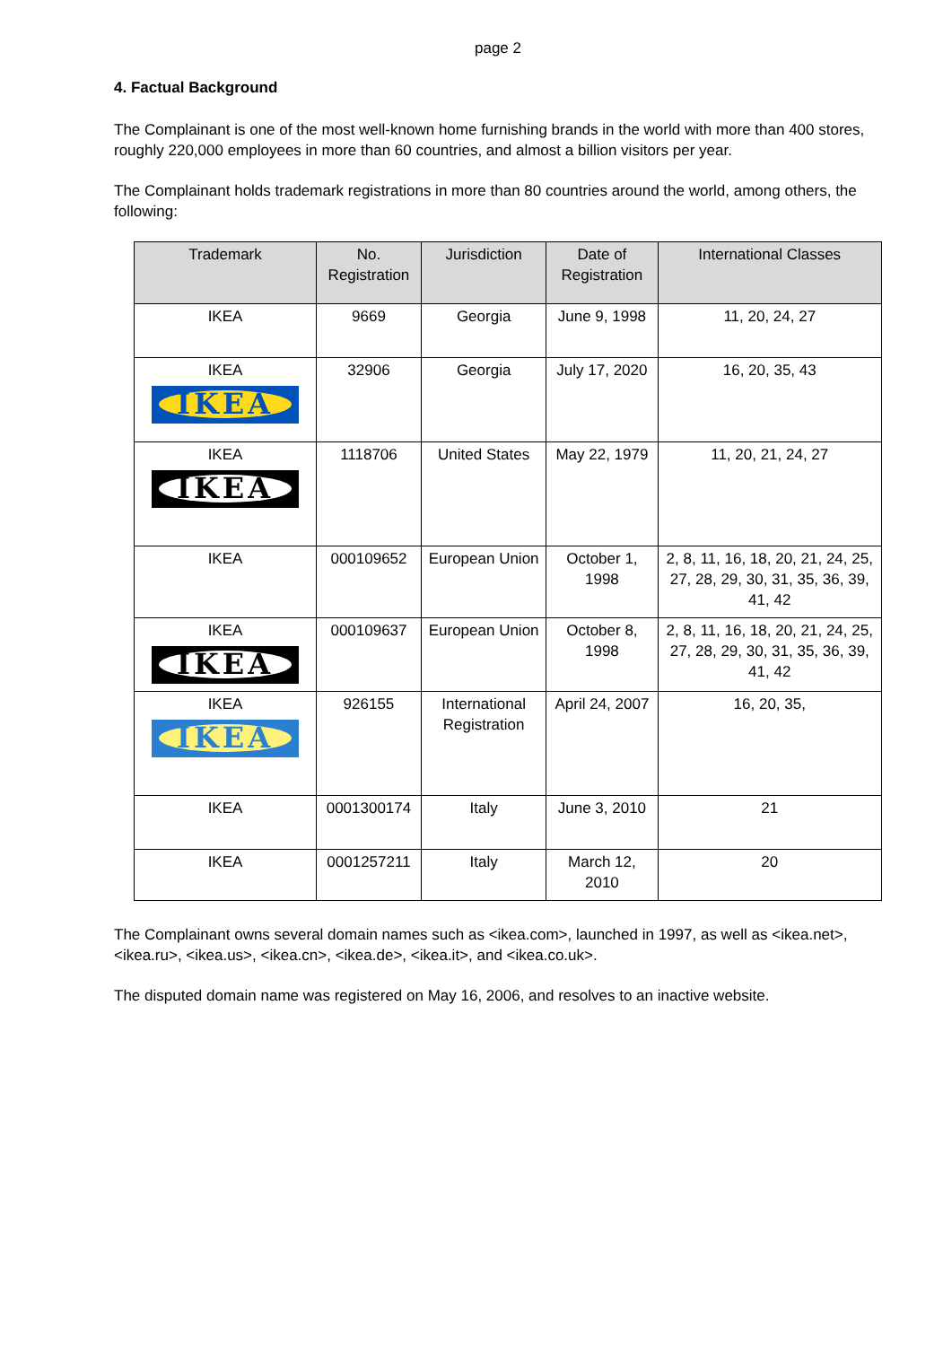page 2
4. Factual Background
The Complainant is one of the most well-known home furnishing brands in the world with more than 400 stores, roughly 220,000 employees in more than 60 countries, and almost a billion visitors per year.
The Complainant holds trademark registrations in more than 80 countries around the world, among others, the following:
| Trademark | No. Registration | Jurisdiction | Date of Registration | International Classes |
| --- | --- | --- | --- | --- |
| IKEA | 9669 | Georgia | June 9, 1998 | 11, 20, 24, 27 |
| IKEA IKEA | 32906 | Georgia | July 17, 2020 | 16, 20, 35, 43 |
| IKEA IKEA | 1118706 | United States | May 22, 1979 | 11, 20, 21, 24, 27 |
| IKEA | 000109652 | European Union | October 1, 1998 | 2, 8, 11, 16, 18, 20, 21, 24, 25, 27, 28, 29, 30, 31, 35, 36, 39, 41, 42 |
| IKEA IKEA | 000109637 | European Union | October 8, 1998 | 2, 8, 11, 16, 18, 20, 21, 24, 25, 27, 28, 29, 30, 31, 35, 36, 39, 41, 42 |
| IKEA IKEA | 926155 | International Registration | April 24, 2007 | 16, 20, 35, |
| IKEA | 0001300174 | Italy | June 3, 2010 | 21 |
| IKEA | 0001257211 | Italy | March 12, 2010 | 20 |
The Complainant owns several domain names such as <ikea.com>, launched in 1997, as well as <ikea.net>, <ikea.ru>, <ikea.us>, <ikea.cn>, <ikea.de>, <ikea.it>, and <ikea.co.uk>.
The disputed domain name was registered on May 16, 2006, and resolves to an inactive website.